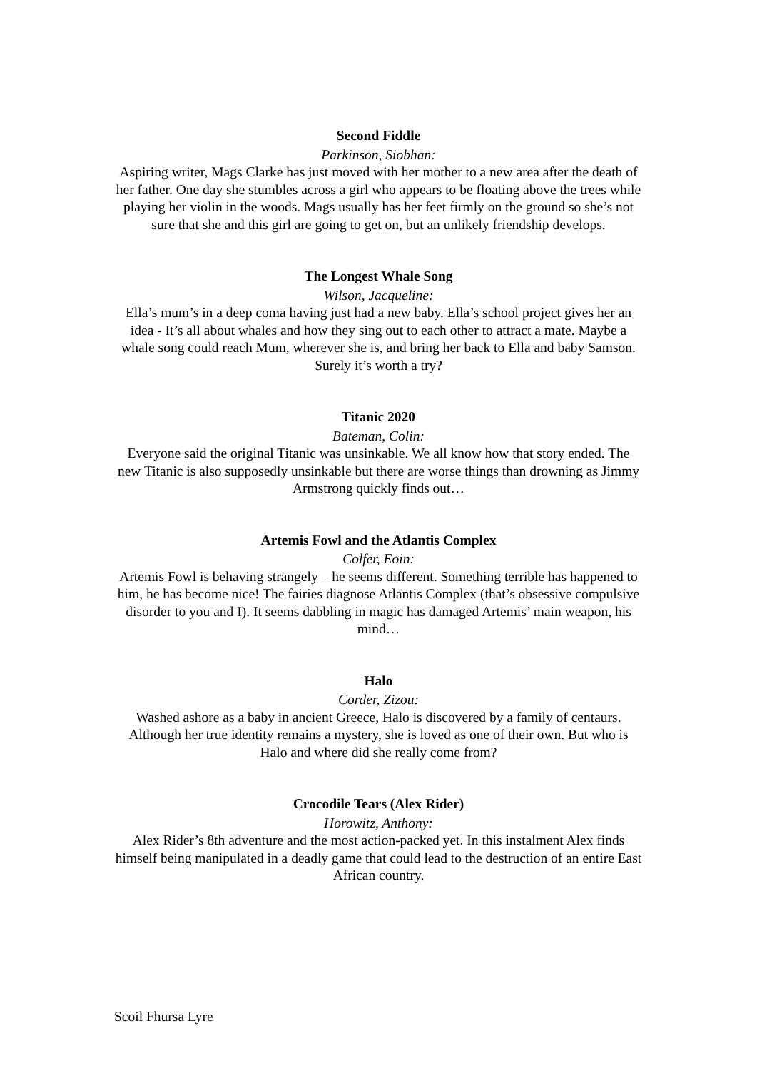Second Fiddle
Parkinson, Siobhan:
Aspiring writer, Mags Clarke has just moved with her mother to a new area after the death of her father. One day she stumbles across a girl who appears to be floating above the trees while playing her violin in the woods. Mags usually has her feet firmly on the ground so she’s not sure that she and this girl are going to get on, but an unlikely friendship develops.
The Longest Whale Song
Wilson, Jacqueline:
Ella’s mum’s in a deep coma having just had a new baby. Ella’s school project gives her an idea - It’s all about whales and how they sing out to each other to attract a mate. Maybe a whale song could reach Mum, wherever she is, and bring her back to Ella and baby Samson. Surely it’s worth a try?
Titanic 2020
Bateman, Colin:
Everyone said the original Titanic was unsinkable. We all know how that story ended. The new Titanic is also supposedly unsinkable but there are worse things than drowning as Jimmy Armstrong quickly finds out…
Artemis Fowl and the Atlantis Complex
Colfer, Eoin:
Artemis Fowl is behaving strangely – he seems different. Something terrible has happened to him, he has become nice! The fairies diagnose Atlantis Complex (that’s obsessive compulsive disorder to you and I). It seems dabbling in magic has damaged Artemis’ main weapon, his mind…
Halo
Corder, Zizou:
Washed ashore as a baby in ancient Greece, Halo is discovered by a family of centaurs. Although her true identity remains a mystery, she is loved as one of their own. But who is Halo and where did she really come from?
Crocodile Tears (Alex Rider)
Horowitz, Anthony:
Alex Rider’s 8th adventure and the most action-packed yet. In this instalment Alex finds himself being manipulated in a deadly game that could lead to the destruction of an entire East African country.
Scoil Fhursa Lyre